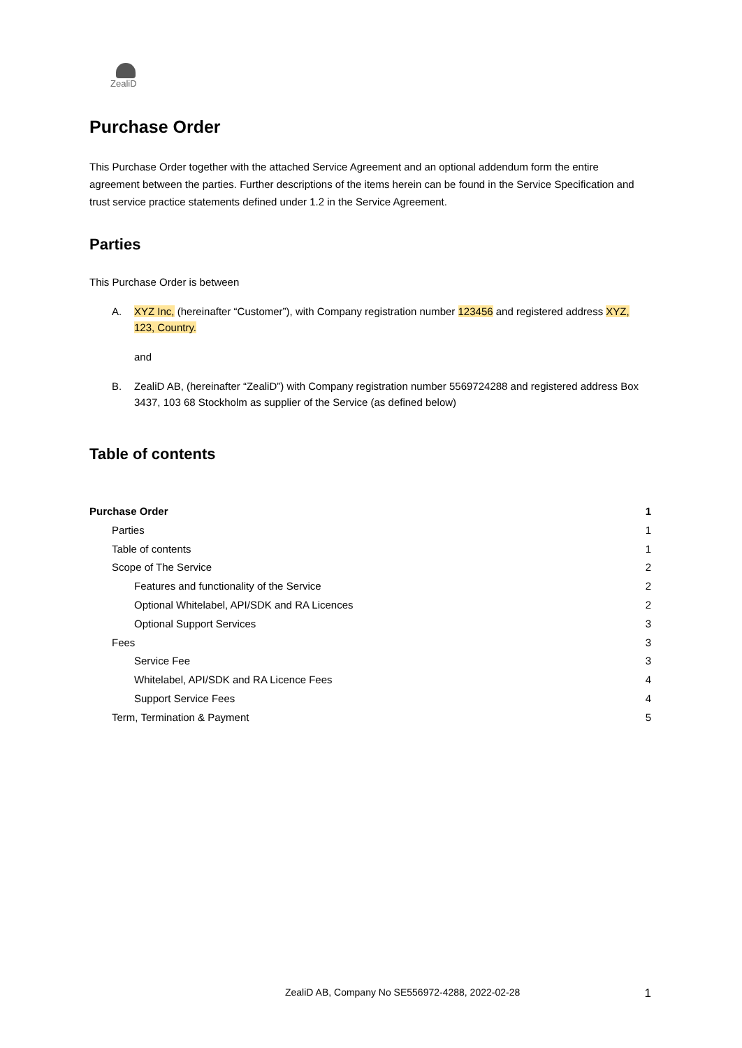ZealiD
Purchase Order
This Purchase Order together with the attached Service Agreement and an optional addendum form the entire agreement between the parties. Further descriptions of the items herein can be found in the Service Specification and trust service practice statements defined under 1.2 in the Service Agreement.
Parties
This Purchase Order is between
A. XYZ Inc, (hereinafter “Customer”), with Company registration number 123456 and registered address XYZ, 123, Country.
and
B. ZealiD AB, (hereinafter “ZealiD”) with Company registration number 5569724288 and registered address Box 3437, 103 68 Stockholm as supplier of the Service (as defined below)
Table of contents
Purchase Order 1
Parties 1
Table of contents 1
Scope of The Service 2
Features and functionality of the Service 2
Optional Whitelabel, API/SDK and RA Licences 2
Optional Support Services 3
Fees 3
Service Fee 3
Whitelabel, API/SDK and RA Licence Fees 4
Support Service Fees 4
Term, Termination & Payment 5
ZealiD AB, Company No SE556972-4288, 2022-02-28 1